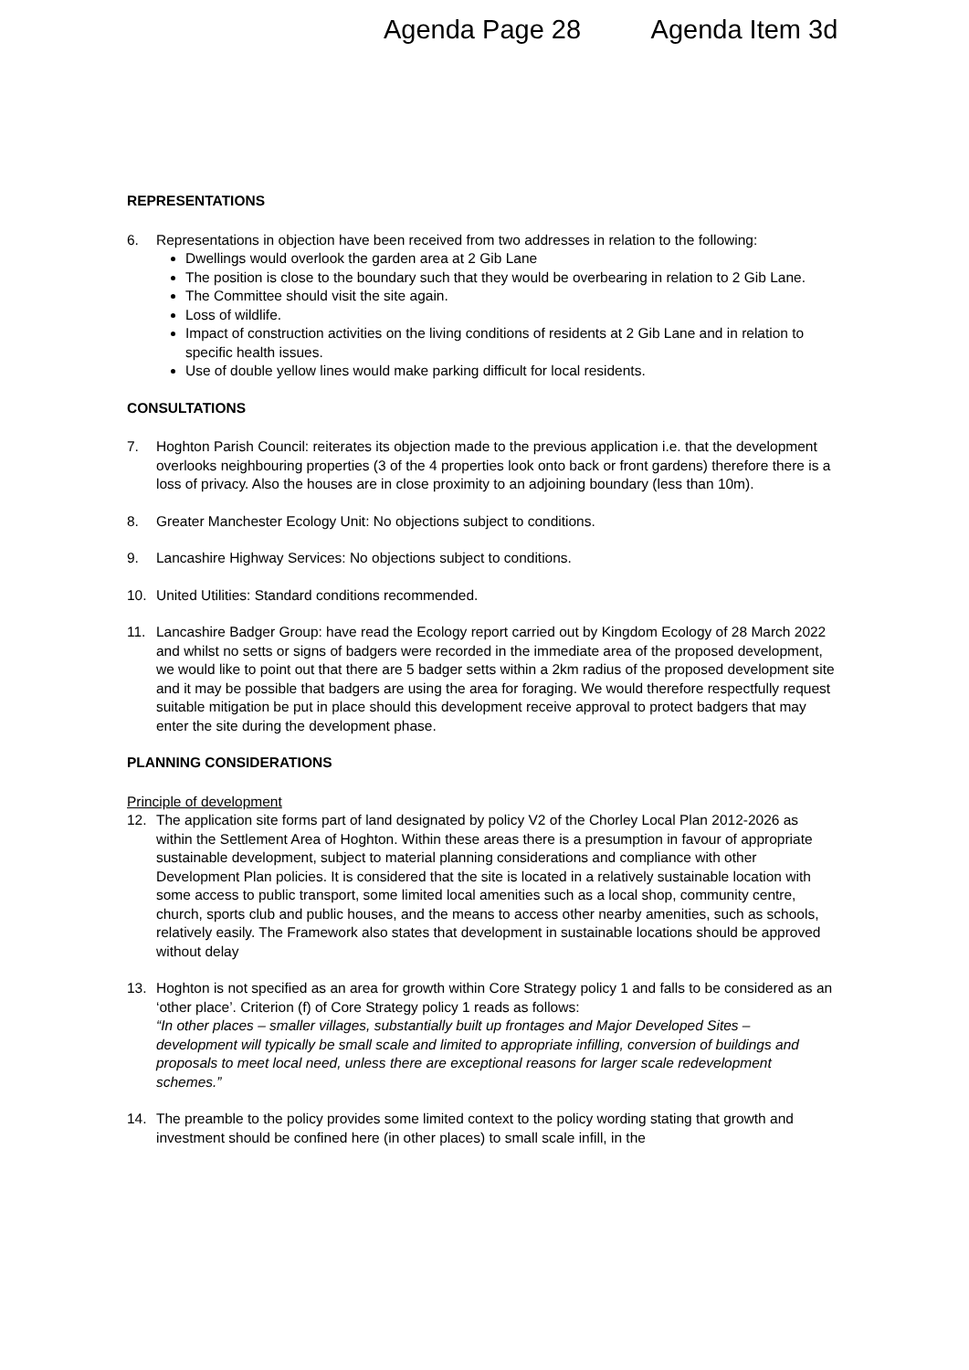Agenda Page 28 Agenda Item 3d
REPRESENTATIONS
6. Representations in objection have been received from two addresses in relation to the following:
Dwellings would overlook the garden area at 2 Gib Lane
The position is close to the boundary such that they would be overbearing in relation to 2 Gib Lane.
The Committee should visit the site again.
Loss of wildlife.
Impact of construction activities on the living conditions of residents at 2 Gib Lane and in relation to specific health issues.
Use of double yellow lines would make parking difficult for local residents.
CONSULTATIONS
7. Hoghton Parish Council: reiterates its objection made to the previous application i.e. that the development overlooks neighbouring properties (3 of the 4 properties look onto back or front gardens) therefore there is a loss of privacy. Also the houses are in close proximity to an adjoining boundary (less than 10m).
8. Greater Manchester Ecology Unit: No objections subject to conditions.
9. Lancashire Highway Services: No objections subject to conditions.
10. United Utilities: Standard conditions recommended.
11. Lancashire Badger Group: have read the Ecology report carried out by Kingdom Ecology of 28 March 2022 and whilst no setts or signs of badgers were recorded in the immediate area of the proposed development, we would like to point out that there are 5 badger setts within a 2km radius of the proposed development site and it may be possible that badgers are using the area for foraging. We would therefore respectfully request suitable mitigation be put in place should this development receive approval to protect badgers that may enter the site during the development phase.
PLANNING CONSIDERATIONS
Principle of development
12. The application site forms part of land designated by policy V2 of the Chorley Local Plan 2012-2026 as within the Settlement Area of Hoghton. Within these areas there is a presumption in favour of appropriate sustainable development, subject to material planning considerations and compliance with other Development Plan policies. It is considered that the site is located in a relatively sustainable location with some access to public transport, some limited local amenities such as a local shop, community centre, church, sports club and public houses, and the means to access other nearby amenities, such as schools, relatively easily. The Framework also states that development in sustainable locations should be approved without delay
13. Hoghton is not specified as an area for growth within Core Strategy policy 1 and falls to be considered as an ‘other place’. Criterion (f) of Core Strategy policy 1 reads as follows:
“In other places – smaller villages, substantially built up frontages and Major Developed Sites – development will typically be small scale and limited to appropriate infilling, conversion of buildings and proposals to meet local need, unless there are exceptional reasons for larger scale redevelopment schemes.”
14. The preamble to the policy provides some limited context to the policy wording stating that growth and investment should be confined here (in other places) to small scale infill, in the